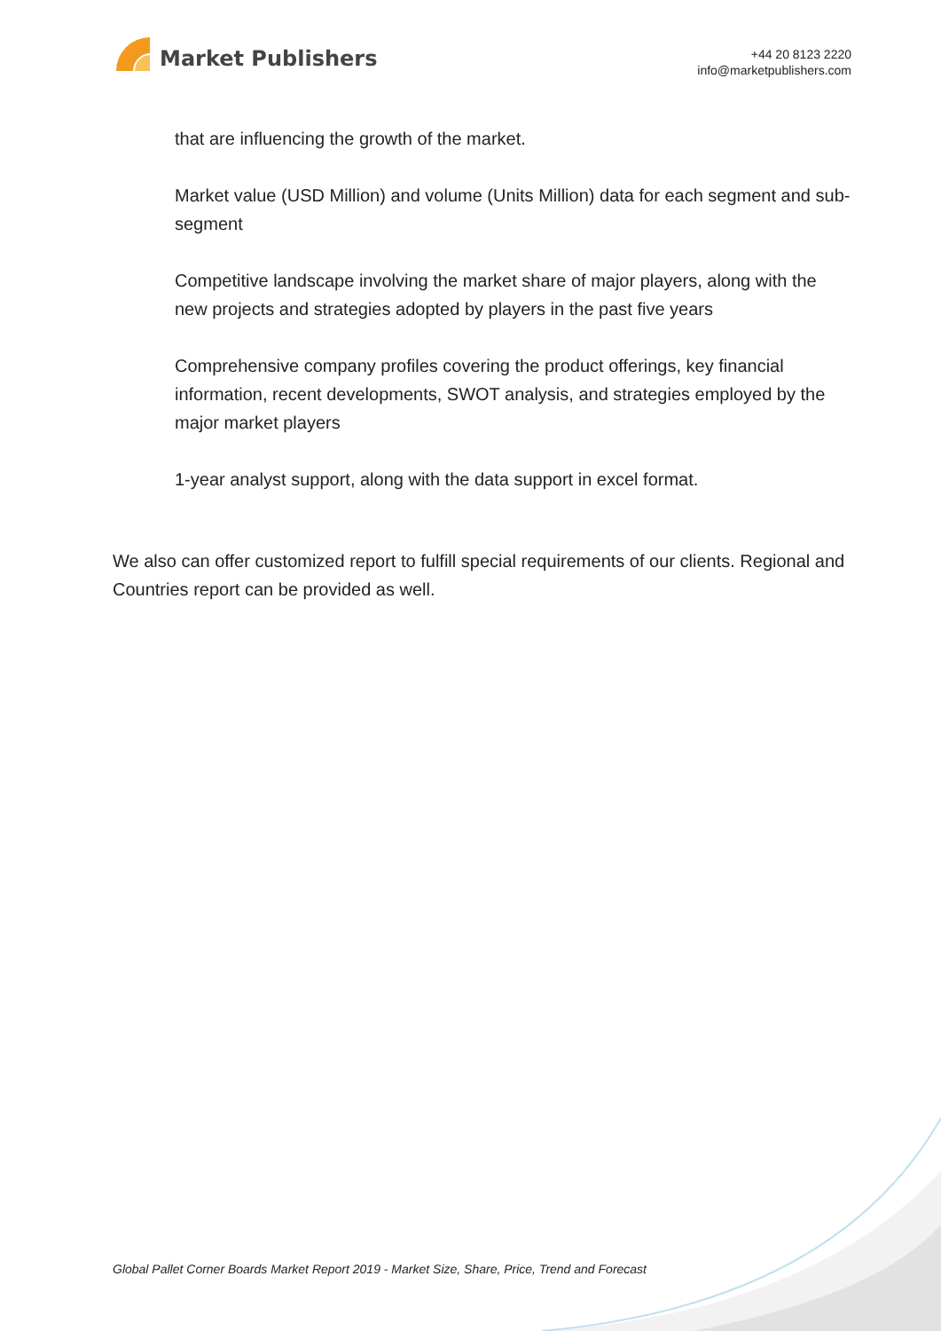Market Publishers
+44 20 8123 2220
info@marketpublishers.com
that are influencing the growth of the market.
Market value (USD Million) and volume (Units Million) data for each segment and sub-segment
Competitive landscape involving the market share of major players, along with the new projects and strategies adopted by players in the past five years
Comprehensive company profiles covering the product offerings, key financial information, recent developments, SWOT analysis, and strategies employed by the major market players
1-year analyst support, along with the data support in excel format.
We also can offer customized report to fulfill special requirements of our clients. Regional and Countries report can be provided as well.
Global Pallet Corner Boards Market Report 2019 - Market Size, Share, Price, Trend and Forecast